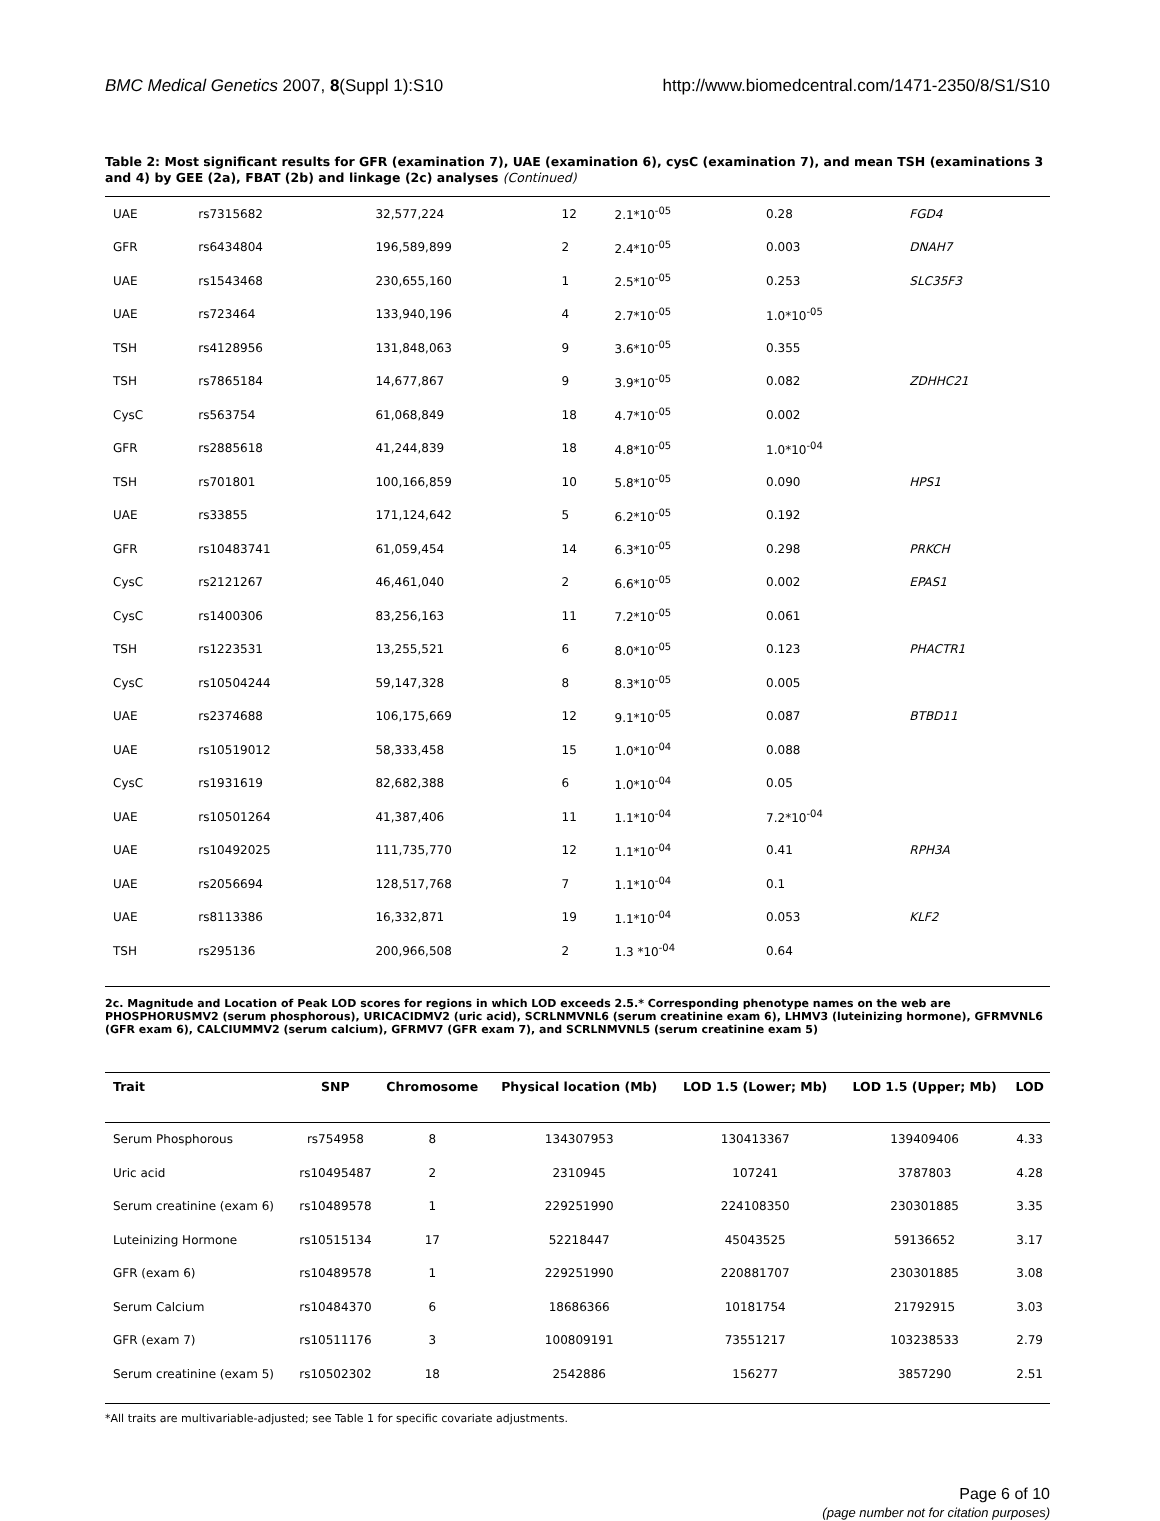BMC Medical Genetics 2007, 8(Suppl 1):S10 http://www.biomedcentral.com/1471-2350/8/S1/S10
Table 2: Most significant results for GFR (examination 7), UAE (examination 6), cysC (examination 7), and mean TSH (examinations 3 and 4) by GEE (2a), FBAT (2b) and linkage (2c) analyses (Continued)
| UAE | rs7315682 | 32,577,224 | 12 | 2.1*10<sup>-05</sup> | 0.28 | FGD4 |
| GFR | rs6434804 | 196,589,899 | 2 | 2.4*10<sup>-05</sup> | 0.003 | DNAH7 |
| UAE | rs1543468 | 230,655,160 | 1 | 2.5*10<sup>-05</sup> | 0.253 | SLC35F3 |
| UAE | rs723464 | 133,940,196 | 4 | 2.7*10<sup>-05</sup> | 1.0*10<sup>-05</sup> | |
| TSH | rs4128956 | 131,848,063 | 9 | 3.6*10<sup>-05</sup> | 0.355 | |
| TSH | rs7865184 | 14,677,867 | 9 | 3.9*10<sup>-05</sup> | 0.082 | ZDHHC21 |
| CysC | rs563754 | 61,068,849 | 18 | 4.7*10<sup>-05</sup> | 0.002 | |
| GFR | rs2885618 | 41,244,839 | 18 | 4.8*10<sup>-05</sup> | 1.0*10<sup>-04</sup> | |
| TSH | rs701801 | 100,166,859 | 10 | 5.8*10<sup>-05</sup> | 0.090 | HPS1 |
| UAE | rs33855 | 171,124,642 | 5 | 6.2*10<sup>-05</sup> | 0.192 | |
| GFR | rs10483741 | 61,059,454 | 14 | 6.3*10<sup>-05</sup> | 0.298 | PRKCH |
| CysC | rs2121267 | 46,461,040 | 2 | 6.6*10<sup>-05</sup> | 0.002 | EPAS1 |
| CysC | rs1400306 | 83,256,163 | 11 | 7.2*10<sup>-05</sup> | 0.061 | |
| TSH | rs1223531 | 13,255,521 | 6 | 8.0*10<sup>-05</sup> | 0.123 | PHACTR1 |
| CysC | rs10504244 | 59,147,328 | 8 | 8.3*10<sup>-05</sup> | 0.005 | |
| UAE | rs2374688 | 106,175,669 | 12 | 9.1*10<sup>-05</sup> | 0.087 | BTBD11 |
| UAE | rs10519012 | 58,333,458 | 15 | 1.0*10<sup>-04</sup> | 0.088 | |
| CysC | rs1931619 | 82,682,388 | 6 | 1.0*10<sup>-04</sup> | 0.05 | |
| UAE | rs10501264 | 41,387,406 | 11 | 1.1*10<sup>-04</sup> | 7.2*10<sup>-04</sup> | |
| UAE | rs10492025 | 111,735,770 | 12 | 1.1*10<sup>-04</sup> | 0.41 | RPH3A |
| UAE | rs2056694 | 128,517,768 | 7 | 1.1*10<sup>-04</sup> | 0.1 | |
| UAE | rs8113386 | 16,332,871 | 19 | 1.1*10<sup>-04</sup> | 0.053 | KLF2 |
| TSH | rs295136 | 200,966,508 | 2 | 1.3 *10<sup>-04</sup> | 0.64 | |
2c. Magnitude and Location of Peak LOD scores for regions in which LOD exceeds 2.5.* Corresponding phenotype names on the web are PHOSPHORUSMV2 (serum phosphorous), URICACIDMV2 (uric acid), SCRLNMVNL6 (serum creatinine exam 6), LHMV3 (luteinizing hormone), GFRMVNL6 (GFR exam 6), CALCIUMMV2 (serum calcium), GFRMV7 (GFR exam 7), and SCRLNMVNL5 (serum creatinine exam 5)
| Trait | SNP | Chromosome | Physical location (Mb) | LOD 1.5 (Lower; Mb) | LOD 1.5 (Upper; Mb) | LOD |
| --- | --- | --- | --- | --- | --- | --- |
| Serum Phosphorous | rs754958 | 8 | 134307953 | 130413367 | 139409406 | 4.33 |
| Uric acid | rs10495487 | 2 | 2310945 | 107241 | 3787803 | 4.28 |
| Serum creatinine (exam 6) | rs10489578 | 1 | 229251990 | 224108350 | 230301885 | 3.35 |
| Luteinizing Hormone | rs10515134 | 17 | 52218447 | 45043525 | 59136652 | 3.17 |
| GFR (exam 6) | rs10489578 | 1 | 229251990 | 220881707 | 230301885 | 3.08 |
| Serum Calcium | rs10484370 | 6 | 18686366 | 10181754 | 21792915 | 3.03 |
| GFR (exam 7) | rs10511176 | 3 | 100809191 | 73551217 | 103238533 | 2.79 |
| Serum creatinine (exam 5) | rs10502302 | 18 | 2542886 | 156277 | 3857290 | 2.51 |
*All traits are multivariable-adjusted; see Table 1 for specific covariate adjustments.
Page 6 of 10
(page number not for citation purposes)